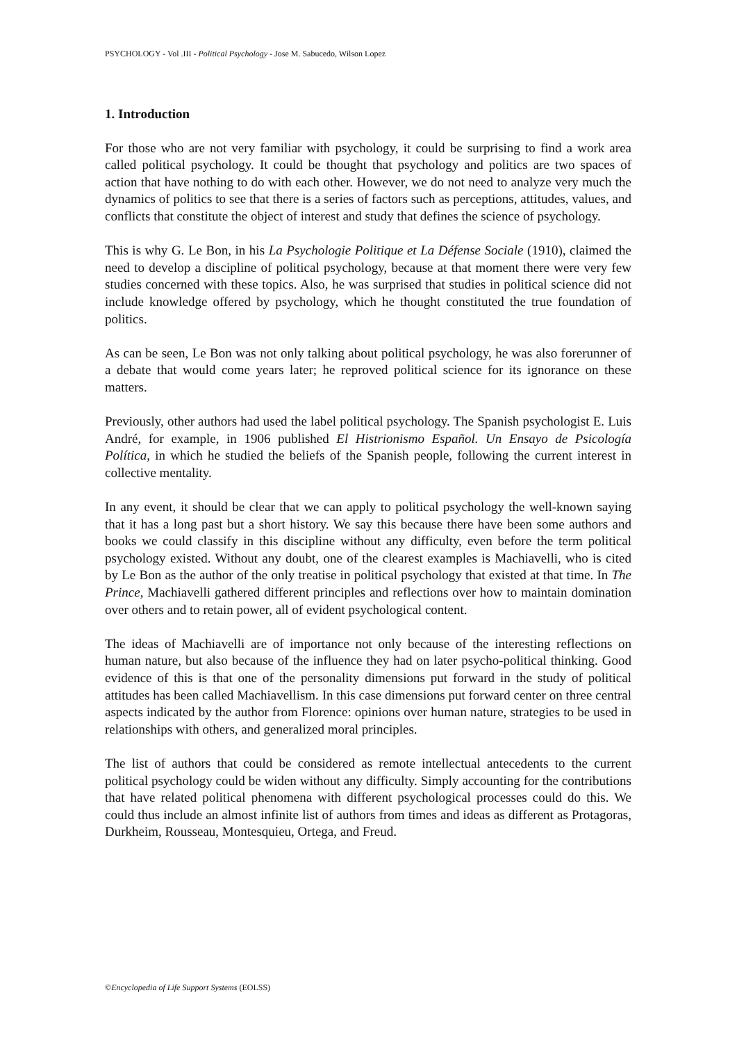PSYCHOLOGY - Vol .III - Political Psychology - Jose M. Sabucedo, Wilson Lopez
1. Introduction
For those who are not very familiar with psychology, it could be surprising to find a work area called political psychology. It could be thought that psychology and politics are two spaces of action that have nothing to do with each other. However, we do not need to analyze very much the dynamics of politics to see that there is a series of factors such as perceptions, attitudes, values, and conflicts that constitute the object of interest and study that defines the science of psychology.
This is why G. Le Bon, in his La Psychologie Politique et La Défense Sociale (1910), claimed the need to develop a discipline of political psychology, because at that moment there were very few studies concerned with these topics. Also, he was surprised that studies in political science did not include knowledge offered by psychology, which he thought constituted the true foundation of politics.
As can be seen, Le Bon was not only talking about political psychology, he was also forerunner of a debate that would come years later; he reproved political science for its ignorance on these matters.
Previously, other authors had used the label political psychology. The Spanish psychologist E. Luis André, for example, in 1906 published El Histrionismo Español. Un Ensayo de Psicología Política, in which he studied the beliefs of the Spanish people, following the current interest in collective mentality.
In any event, it should be clear that we can apply to political psychology the well-known saying that it has a long past but a short history. We say this because there have been some authors and books we could classify in this discipline without any difficulty, even before the term political psychology existed. Without any doubt, one of the clearest examples is Machiavelli, who is cited by Le Bon as the author of the only treatise in political psychology that existed at that time. In The Prince, Machiavelli gathered different principles and reflections over how to maintain domination over others and to retain power, all of evident psychological content.
The ideas of Machiavelli are of importance not only because of the interesting reflections on human nature, but also because of the influence they had on later psycho-political thinking. Good evidence of this is that one of the personality dimensions put forward in the study of political attitudes has been called Machiavellism. In this case dimensions put forward center on three central aspects indicated by the author from Florence: opinions over human nature, strategies to be used in relationships with others, and generalized moral principles.
The list of authors that could be considered as remote intellectual antecedents to the current political psychology could be widen without any difficulty. Simply accounting for the contributions that have related political phenomena with different psychological processes could do this. We could thus include an almost infinite list of authors from times and ideas as different as Protagoras, Durkheim, Rousseau, Montesquieu, Ortega, and Freud.
©Encyclopedia of Life Support Systems (EOLSS)